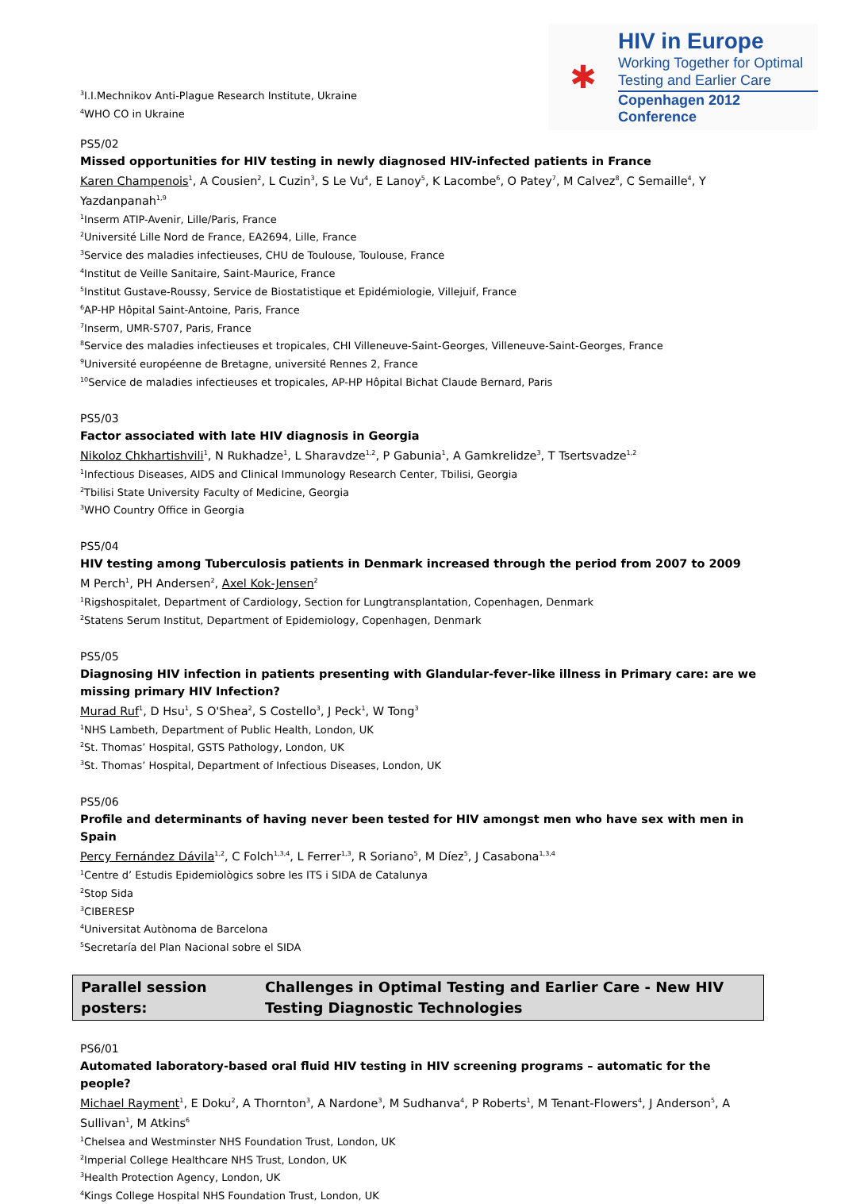<sup>3</sup> I.I.Mechnikov Anti-Plague Research Institute, Ukraine
<sup>4</sup> WHO CO in Ukraine
✱
HIV in Europe
Working Together for Optimal
Testing and Earlier Care
Copenhagen 2012 Conference
PS5/02
Missed opportunities for HIV testing in newly diagnosed HIV-infected patients in France
Karen Champenois<sup>1</sup>, A Cousien<sup>2</sup>, L Cuzin<sup>3</sup>, S Le Vu<sup>4</sup>, E Lanoy<sup>5</sup>, K Lacombe<sup>6</sup>, O Patey<sup>7</sup>, M Calvez<sup>8</sup>, C Semaille<sup>4</sup>, Y Yazdanpanah<sup>1,9</sup>
<sup>1</sup> Inserm ATIP-Avenir, Lille/Paris, France
<sup>2</sup> Université Lille Nord de France, EA2694, Lille, France
<sup>3</sup> Service des maladies infectieuses, CHU de Toulouse, Toulouse, France
<sup>4</sup> Institut de Veille Sanitaire, Saint-Maurice, France
<sup>5</sup> Institut Gustave-Roussy, Service de Biostatistique et Epidémiologie, Villejuif, France
<sup>6</sup> AP-HP Hôpital Saint-Antoine, Paris, France
<sup>7</sup> Inserm, UMR-S707, Paris, France
<sup>8</sup> Service des maladies infectieuses et tropicales, CHI Villeneuve-Saint-Georges, Villeneuve-Saint-Georges, France
<sup>9</sup> Université européenne de Bretagne, université Rennes 2, France
<sup>10</sup> Service de maladies infectieuses et tropicales, AP-HP Hôpital Bichat Claude Bernard, Paris
PS5/03
Factor associated with late HIV diagnosis in Georgia
Nikoloz Chkhartishvili<sup>1</sup>, N Rukhadze<sup>1</sup>, L Sharavdze<sup>1,2</sup>, P Gabunia<sup>1</sup>, A Gamkrelidze<sup>3</sup>, T Tsertsvadze<sup>1,2</sup>
<sup>1</sup> Infectious Diseases, AIDS and Clinical Immunology Research Center, Tbilisi, Georgia
<sup>2</sup> Tbilisi State University Faculty of Medicine, Georgia
<sup>3</sup> WHO Country Office in Georgia
PS5/04
HIV testing among Tuberculosis patients in Denmark increased through the period from 2007 to 2009
M Perch<sup>1</sup>, PH Andersen<sup>2</sup>, Axel Kok-Jensen<sup>2</sup>
<sup>1</sup> Rigshospitalet, Department of Cardiology, Section for Lungtransplantation, Copenhagen, Denmark
<sup>2</sup> Statens Serum Institut, Department of Epidemiology, Copenhagen, Denmark
PS5/05
Diagnosing HIV infection in patients presenting with Glandular-fever-like illness in Primary care: are we missing primary HIV Infection?
Murad Ruf<sup>1</sup>, D Hsu<sup>1</sup>, S O'Shea<sup>2</sup>, S Costello<sup>3</sup>, J Peck<sup>1</sup>, W Tong<sup>3</sup>
<sup>1</sup> NHS Lambeth, Department of Public Health, London, UK
<sup>2</sup> St. Thomas’ Hospital, GSTS Pathology, London, UK
<sup>3</sup> St. Thomas’ Hospital, Department of Infectious Diseases, London, UK
PS5/06
Profile and determinants of having never been tested for HIV amongst men who have sex with men in Spain
Percy Fernández Dávila<sup>1,2</sup>, C Folch<sup>1,3,4</sup>, L Ferrer<sup>1,3</sup>, R Soriano<sup>5</sup>, M Díez<sup>5</sup>, J Casabona<sup>1,3,4</sup>
<sup>1</sup> Centre d’ Estudis Epidemiològics sobre les ITS i SIDA de Catalunya
<sup>2</sup> Stop Sida
<sup>3</sup> CIBERESP
<sup>4</sup> Universitat Autònoma de Barcelona
<sup>5</sup> Secretaría del Plan Nacional sobre el SIDA
Parallel session posters:
Challenges in Optimal Testing and Earlier Care - New HIV Testing Diagnostic Technologies
PS6/01
Automated laboratory-based oral fluid HIV testing in HIV screening programs – automatic for the people?
Michael Rayment<sup>1</sup>, E Doku<sup>2</sup>, A Thornton<sup>3</sup>, A Nardone<sup>3</sup>, M Sudhanva<sup>4</sup>, P Roberts<sup>1</sup>, M Tenant-Flowers<sup>4</sup>, J Anderson<sup>5</sup>, A Sullivan<sup>1</sup>, M Atkins<sup>6</sup>
<sup>1</sup> Chelsea and Westminster NHS Foundation Trust, London, UK
<sup>2</sup> Imperial College Healthcare NHS Trust, London, UK
<sup>3</sup> Health Protection Agency, London, UK
<sup>4</sup> Kings College Hospital NHS Foundation Trust, London, UK